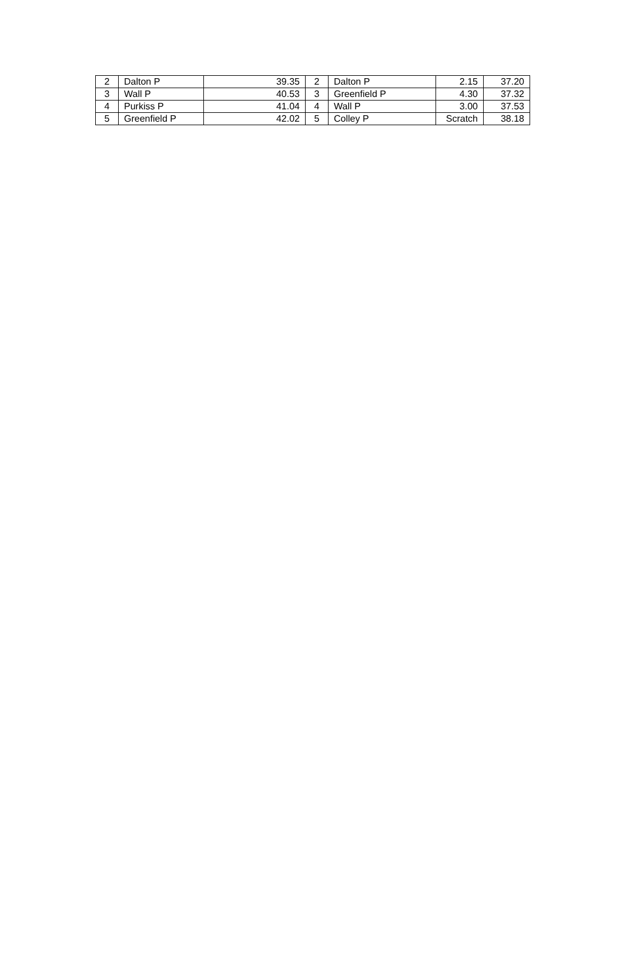| 2 | Dalton P | 39.35 | 2 | Dalton P | 2.15 | 37.20 |
| 3 | Wall P | 40.53 | 3 | Greenfield P | 4.30 | 37.32 |
| 4 | Purkiss P | 41.04 | 4 | Wall P | 3.00 | 37.53 |
| 5 | Greenfield P | 42.02 | 5 | Colley P | Scratch | 38.18 |